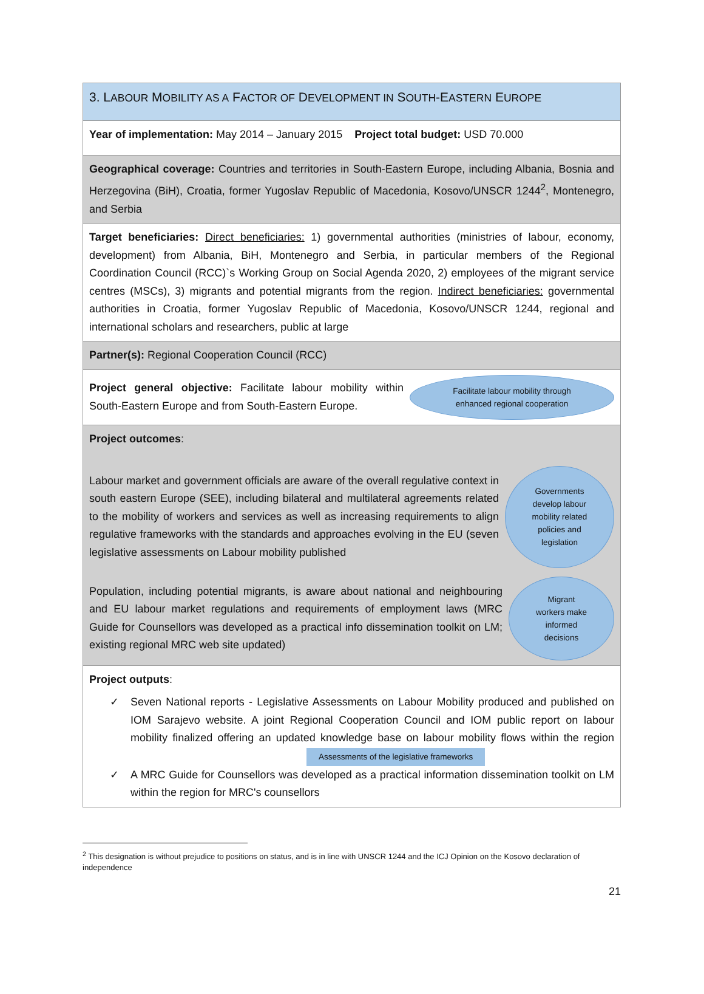| 3. L ABOUR M OBILITY AS A F ACTOR OF D EVELOPMENT IN S OUTH -E ASTERN E UROPE |
| Year of implementation: May 2014 – January 2015 Project total budget: USD 70.000 |
| Geographical coverage: Countries and territories in South-Eastern Europe, including Albania, Bosnia and Herzegovina (BiH), Croatia, former Yugoslav Republic of Macedonia, Kosovo/UNSCR 1244<sup>2</sup>, Montenegro, and Serbia |
| Target beneficiaries: Direct beneficiaries: 1) governmental authorities (ministries of labour, economy, development) from Albania, BiH, Montenegro and Serbia, in particular members of the Regional Coordination Council (RCC)`s Working Group on Social Agenda 2020, 2) employees of the migrant service centres (MSCs), 3) migrants and potential migrants from the region. Indirect beneficiaries: governmental authorities in Croatia, former Yugoslav Republic of Macedonia, Kosovo/UNSCR 1244, regional and international scholars and researchers, public at large |
| Partner(s): Regional Cooperation Council (RCC) |
| Project general objective: Facilitate labour mobility within South-Eastern Europe and from South-Eastern Europe. Facilitate labour mobility through enhanced regional cooperation |
| Project outcomes : Labour market and government officials are aware of the overall regulative context in south eastern Europe (SEE), including bilateral and multilateral agreements related to the mobility of workers and services as well as increasing requirements to align regulative frameworks with the standards and approaches evolving in the EU (seven legislative assessments on Labour mobility published Governments develop labour mobility related policies and legislation Population, including potential migrants, is aware about national and neighbouring and EU labour market regulations and requirements of employment laws (MRC Guide for Counsellors was developed as a practical info dissemination toolkit on LM; existing regional MRC web site updated) Migrant workers make informed decisions |
| Project outputs : ✓ Seven National reports - Legislative Assessments on Labour Mobility produced and published on IOM Sarajevo website. A joint Regional Cooperation Council and IOM public report on labour mobility finalized offering an updated knowledge base on labour mobility flows within the region Assessments of the legislative frameworks ✓ A MRC Guide for Counsellors was developed as a practical information dissemination toolkit on LM within the region for MRC's counsellors |
<sup>2</sup> This designation is without prejudice to positions on status, and is in line with UNSCR 1244 and the ICJ Opinion on the Kosovo declaration of independence
21